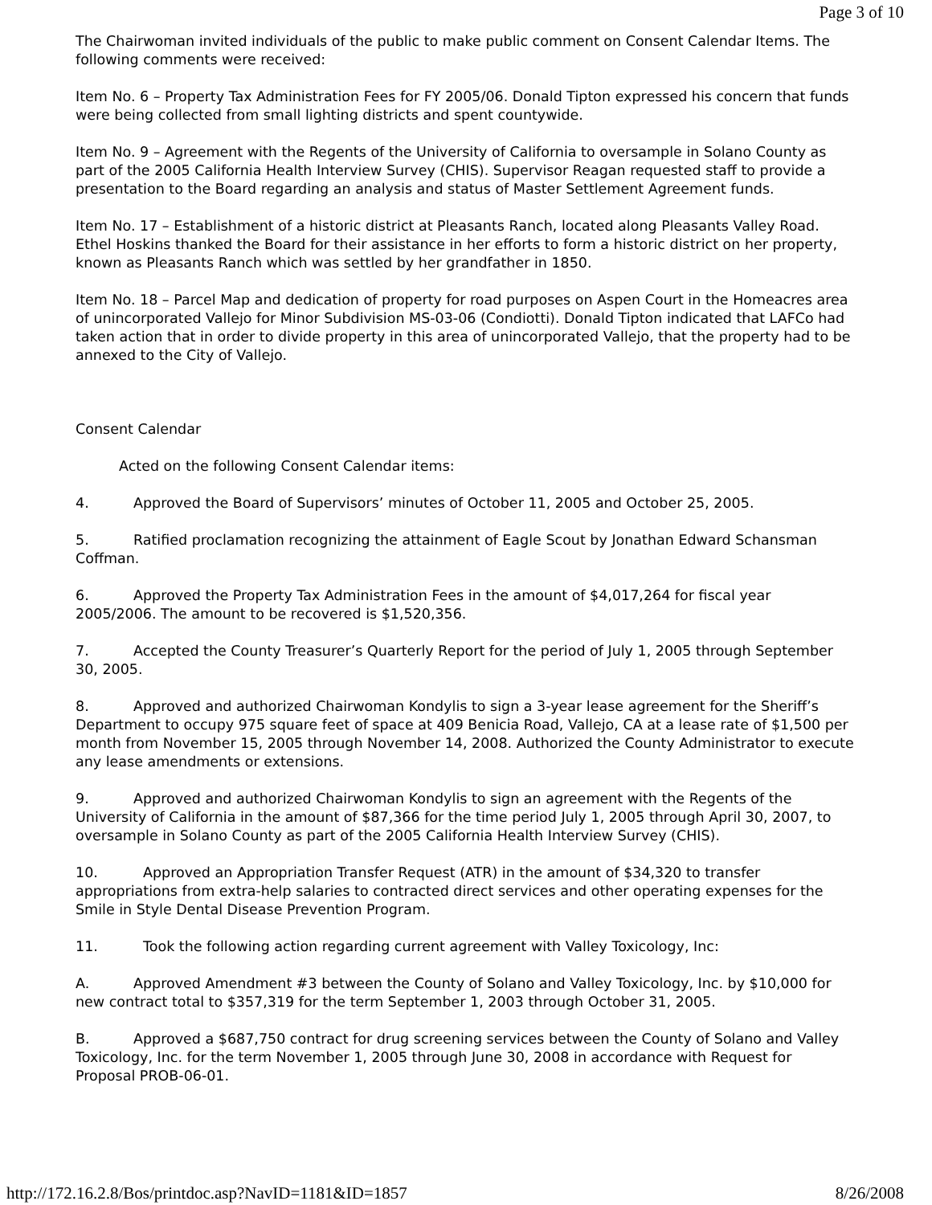Page 3 of 10
The Chairwoman invited individuals of the public to make public comment on Consent Calendar Items. The following comments were received:
Item No. 6 – Property Tax Administration Fees for FY 2005/06. Donald Tipton expressed his concern that funds were being collected from small lighting districts and spent countywide.
Item No. 9 – Agreement with the Regents of the University of California to oversample in Solano County as part of the 2005 California Health Interview Survey (CHIS). Supervisor Reagan requested staff to provide a presentation to the Board regarding an analysis and status of Master Settlement Agreement funds.
Item No. 17 – Establishment of a historic district at Pleasants Ranch, located along Pleasants Valley Road. Ethel Hoskins thanked the Board for their assistance in her efforts to form a historic district on her property, known as Pleasants Ranch which was settled by her grandfather in 1850.
Item No. 18 – Parcel Map and dedication of property for road purposes on Aspen Court in the Homeacres area of unincorporated Vallejo for Minor Subdivision MS-03-06 (Condiotti). Donald Tipton indicated that LAFCo had taken action that in order to divide property in this area of unincorporated Vallejo, that the property had to be annexed to the City of Vallejo.
Consent Calendar
Acted on the following Consent Calendar items:
4. Approved the Board of Supervisors’ minutes of October 11, 2005 and October 25, 2005.
5. Ratified proclamation recognizing the attainment of Eagle Scout by Jonathan Edward Schansman Coffman.
6. Approved the Property Tax Administration Fees in the amount of $4,017,264 for fiscal year 2005/2006. The amount to be recovered is $1,520,356.
7. Accepted the County Treasurer’s Quarterly Report for the period of July 1, 2005 through September 30, 2005.
8. Approved and authorized Chairwoman Kondylis to sign a 3-year lease agreement for the Sheriff’s Department to occupy 975 square feet of space at 409 Benicia Road, Vallejo, CA at a lease rate of $1,500 per month from November 15, 2005 through November 14, 2008. Authorized the County Administrator to execute any lease amendments or extensions.
9. Approved and authorized Chairwoman Kondylis to sign an agreement with the Regents of the University of California in the amount of $87,366 for the time period July 1, 2005 through April 30, 2007, to oversample in Solano County as part of the 2005 California Health Interview Survey (CHIS).
10. Approved an Appropriation Transfer Request (ATR) in the amount of $34,320 to transfer appropriations from extra-help salaries to contracted direct services and other operating expenses for the Smile in Style Dental Disease Prevention Program.
11. Took the following action regarding current agreement with Valley Toxicology, Inc:
A. Approved Amendment #3 between the County of Solano and Valley Toxicology, Inc. by $10,000 for new contract total to $357,319 for the term September 1, 2003 through October 31, 2005.
B. Approved a $687,750 contract for drug screening services between the County of Solano and Valley Toxicology, Inc. for the term November 1, 2005 through June 30, 2008 in accordance with Request for Proposal PROB-06-01.
http://172.16.2.8/Bos/printdoc.asp?NavID=1181&ID=1857 8/26/2008